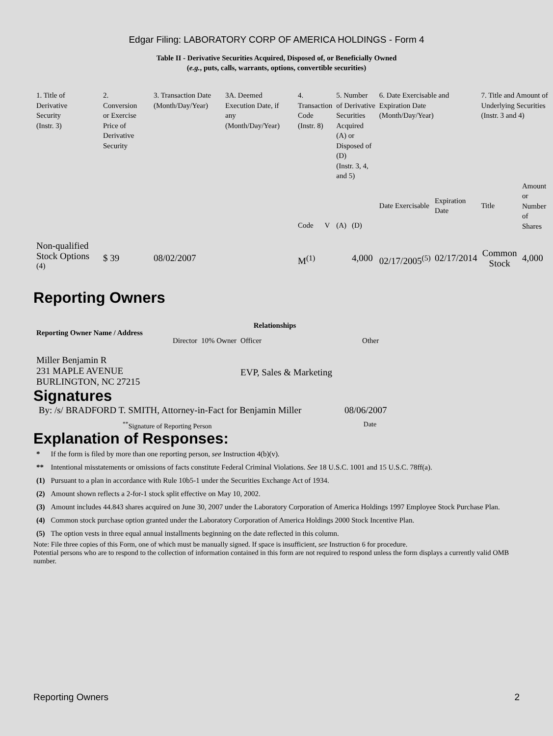Edgar Filing: LABORATORY CORP OF AMERICA HOLDINGS - Form 4
Table II - Derivative Securities Acquired, Disposed of, or Beneficially Owned
(e.g., puts, calls, warrants, options, convertible securities)
| 1. Title of Derivative Security (Instr. 3) | 2. Conversion or Exercise Price of Derivative Security | 3. Transaction Date (Month/Day/Year) | 3A. Deemed Execution Date, if any (Month/Day/Year) | 4. Transaction Code (Instr. 8) | | 5. Number of Derivative Securities Acquired (A) or Disposed of (D) (Instr. 3, 4, and 5) | | 6. Date Exercisable and Expiration Date (Month/Day/Year) | | 7. Title and Amount of Underlying Securities (Instr. 3 and 4) | |
| --- | --- | --- | --- | --- | --- | --- | --- | --- | --- | --- | --- |
| | | | | Code | V | (A) | (D) | Date Exercisable | Expiration Date | Title | Amount or Number of Shares |
| Non-qualified Stock Options <sup>(4)</sup> | $ 39 | 08/02/2007 | | M<sup>(1)</sup> | | | 4,000 | 02/17/2005<sup>(5)</sup> | 02/17/2014 | Common Stock | 4,000 |
Reporting Owners
| Reporting Owner Name / Address | Relationships | | | |
| --- | --- | --- | --- | --- |
| | Director | 10% Owner | Officer | Other |
| Miller Benjamin R 231 MAPLE AVENUE BURLINGTON, NC 27215 | | | EVP, Sales & Marketing | |
Signatures
| By: /s/ BRADFORD T. SMITH, Attorney-in-Fact for Benjamin Miller | 08/06/2007 |
| <sup>**</sup> Signature of Reporting Person | Date |
Explanation of Responses:
| * | If the form is filed by more than one reporting person, see Instruction 4(b)(v). |
| ** | Intentional misstatements or omissions of facts constitute Federal Criminal Violations. See 18 U.S.C. 1001 and 15 U.S.C. 78ff(a). |
| (1) | Pursuant to a plan in accordance with Rule 10b5-1 under the Securities Exchange Act of 1934. |
| (2) | Amount shown reflects a 2-for-1 stock split effective on May 10, 2002. |
| (3) | Amount includes 44.843 shares acquired on June 30, 2007 under the Laboratory Corporation of America Holdings 1997 Employee Stock Purchase Plan. |
| (4) | Common stock purchase option granted under the Laboratory Corporation of America Holdings 2000 Stock Incentive Plan. |
| (5) | The option vests in three equal annual installments beginning on the date reflected in this column. |
Note: File three copies of this Form, one of which must be manually signed. If space is insufficient, see Instruction 6 for procedure.
Potential persons who are to respond to the collection of information contained in this form are not required to respond unless the form displays a currently valid OMB number.
Reporting Owners 2